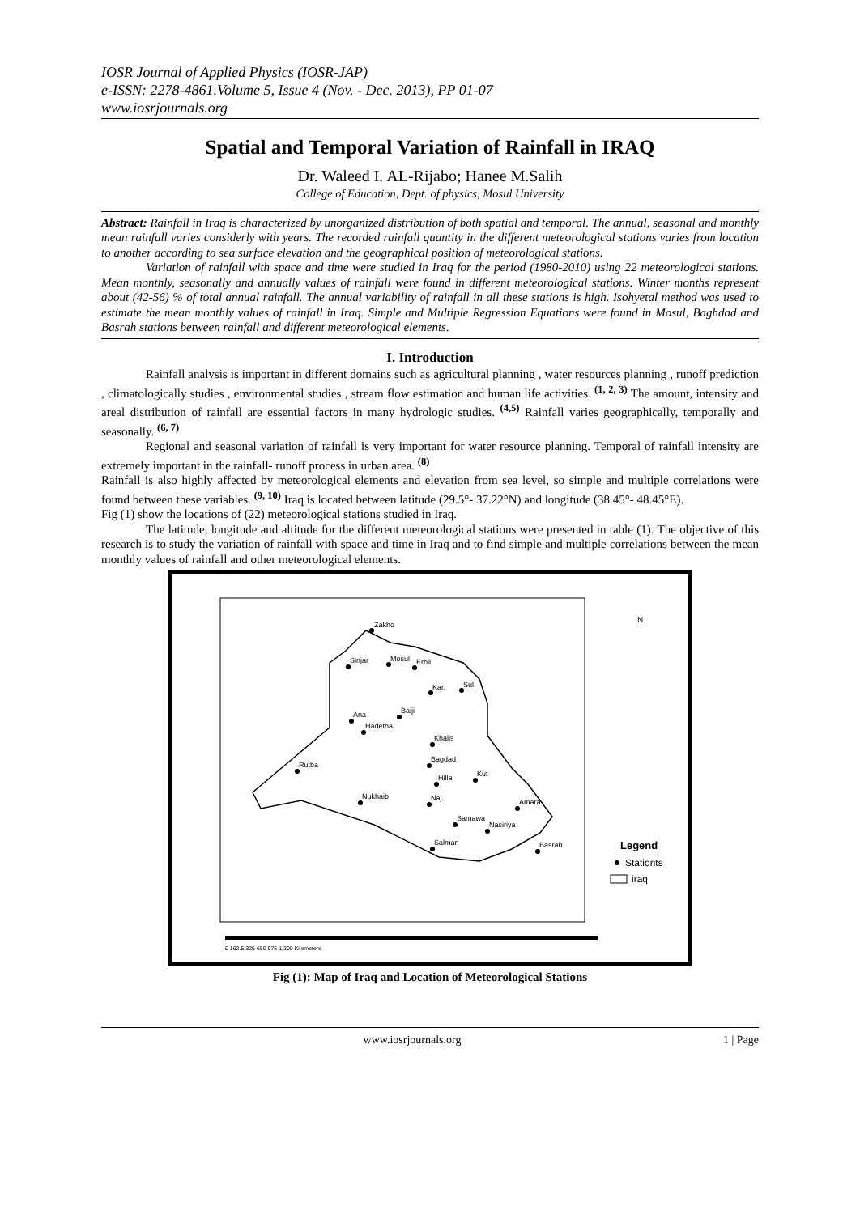IOSR Journal of Applied Physics (IOSR-JAP)
e-ISSN: 2278-4861.Volume 5, Issue 4 (Nov. - Dec. 2013), PP 01-07
www.iosrjournals.org
Spatial and Temporal Variation of Rainfall in IRAQ
Dr. Waleed I. AL-Rijabo; Hanee M.Salih
College of Education, Dept. of physics, Mosul University
Abstract: Rainfall in Iraq is characterized by unorganized distribution of both spatial and temporal. The annual, seasonal and monthly mean rainfall varies considerly with years. The recorded rainfall quantity in the different meteorological stations varies from location to another according to sea surface elevation and the geographical position of meteorological stations.
Variation of rainfall with space and time were studied in Iraq for the period (1980-2010) using 22 meteorological stations. Mean monthly, seasonally and annually values of rainfall were found in different meteorological stations. Winter months represent about (42-56) % of total annual rainfall. The annual variability of rainfall in all these stations is high. Isohyetal method was used to estimate the mean monthly values of rainfall in Iraq. Simple and Multiple Regression Equations were found in Mosul, Baghdad and Basrah stations between rainfall and different meteorological elements.
I. Introduction
Rainfall analysis is important in different domains such as agricultural planning , water resources planning , runoff prediction , climatologically studies , environmental studies , stream flow estimation and human life activities. <sup>(1, 2, 3)</sup> The amount, intensity and areal distribution of rainfall are essential factors in many hydrologic studies. <sup>(4,5)</sup> Rainfall varies geographically, temporally and seasonally. <sup>(6, 7)</sup>
Regional and seasonal variation of rainfall is very important for water resource planning. Temporal of rainfall intensity are extremely important in the rainfall- runoff process in urban area. <sup>(8)</sup>
Rainfall is also highly affected by meteorological elements and elevation from sea level, so simple and multiple correlations were found between these variables. <sup>(9, 10)</sup> Iraq is located between latitude (29.5°- 37.22°N) and longitude (38.45°- 48.45°E).
Fig (1) show the locations of (22) meteorological stations studied in Iraq.
The latitude, longitude and altitude for the different meteorological stations were presented in table (1). The objective of this research is to study the variation of rainfall with space and time in Iraq and to find simple and multiple correlations between the mean monthly values of rainfall and other meteorological elements.
Zakho
Sinjar
Mosul
Erbil
Kar.
Sul.
Ana
Baiji
Hadetha
Khalis
Rutba
Bagdad
Kut
Hilla
Nukhaib
Naj.
Amara
Samawa
Nasiriya
Salman
Basrah
Legend
Stationts
iraq
N
0 162.5 325 650 975 1,300 Kilometers
Fig (1): Map of Iraq and Location of Meteorological Stations
www.iosrjournals.org 1 | Page